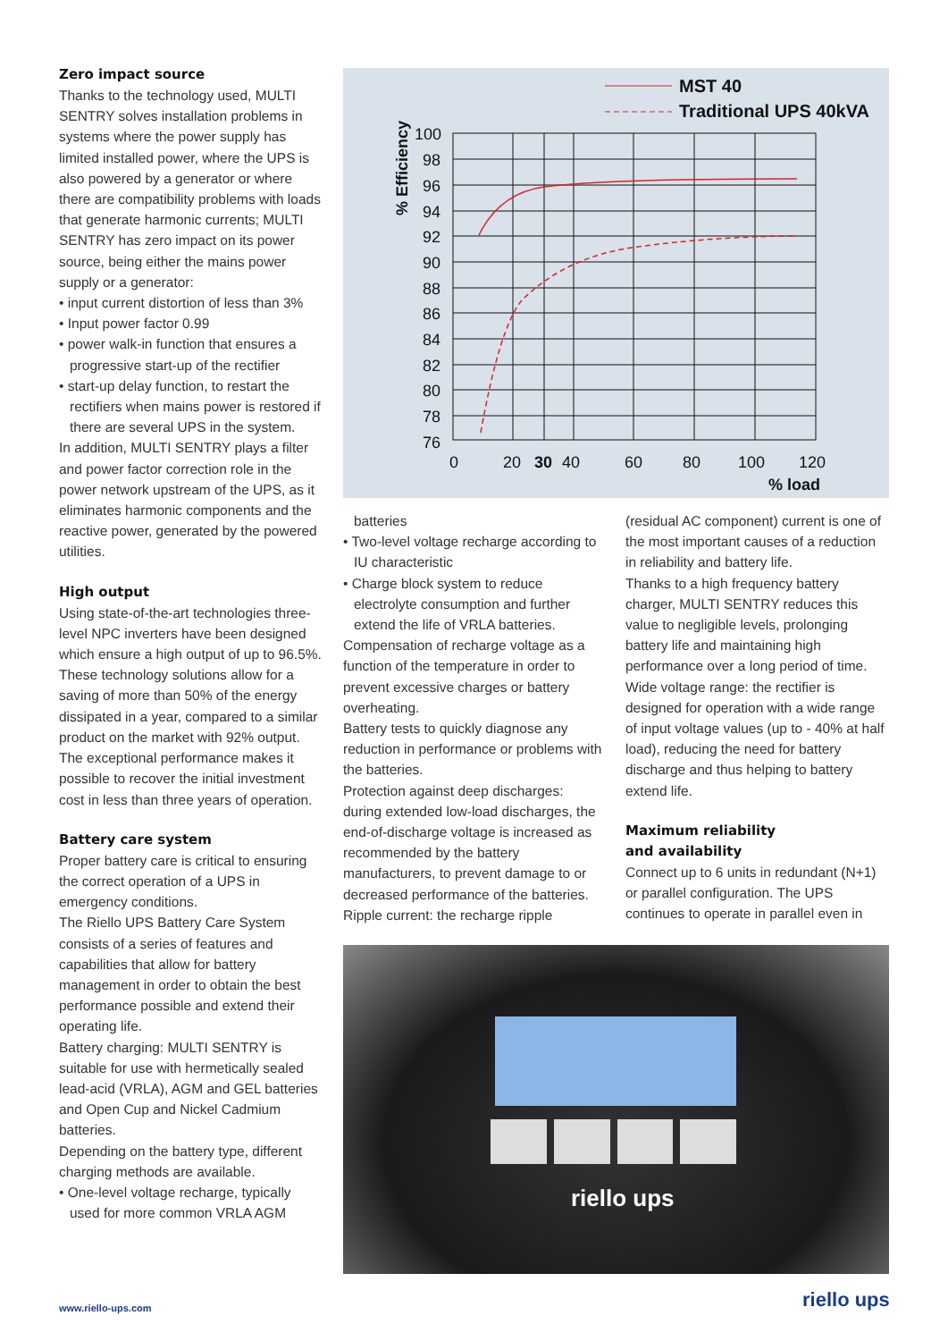Zero impact source
Thanks to the technology used, MULTI SENTRY solves installation problems in systems where the power supply has limited installed power, where the UPS is also powered by a generator or where there are compatibility problems with loads that generate harmonic currents; MULTI SENTRY has zero impact on its power source, being either the mains power supply or a generator:
• input current distortion of less than 3%
• Input power factor 0.99
• power walk-in function that ensures a progressive start-up of the rectifier
• start-up delay function, to restart the rectifiers when mains power is restored if there are several UPS in the system.
In addition, MULTI SENTRY plays a filter and power factor correction role in the power network upstream of the UPS, as it eliminates harmonic components and the reactive power, generated by the powered utilities.
High output
Using state-of-the-art technologies three-level NPC inverters have been designed which ensure a high output of up to 96.5%.
These technology solutions allow for a saving of more than 50% of the energy dissipated in a year, compared to a similar product on the market with 92% output.
The exceptional performance makes it possible to recover the initial investment cost in less than three years of operation.
Battery care system
Proper battery care is critical to ensuring the correct operation of a UPS in emergency conditions.
The Riello UPS Battery Care System consists of a series of features and capabilities that allow for battery management in order to obtain the best performance possible and extend their operating life.
Battery charging: MULTI SENTRY is suitable for use with hermetically sealed lead-acid (VRLA), AGM and GEL batteries and Open Cup and Nickel Cadmium batteries.
Depending on the battery type, different charging methods are available.
• One-level voltage recharge, typically used for more common VRLA AGM
MST 40
Traditional UPS 40kVA
100
98
96
94
92
90
88
86
84
82
80
78
76
0
20
30
40
60
80
100
120
% load
% Efficiency
batteries
• Two-level voltage recharge according to IU characteristic
• Charge block system to reduce electrolyte consumption and further extend the life of VRLA batteries.
Compensation of recharge voltage as a function of the temperature in order to prevent excessive charges or battery overheating.
Battery tests to quickly diagnose any reduction in performance or problems with the batteries.
Protection against deep discharges: during extended low-load discharges, the end-of-discharge voltage is increased as recommended by the battery manufacturers, to prevent damage to or decreased performance of the batteries.
Ripple current: the recharge ripple
(residual AC component) current is one of the most important causes of a reduction in reliability and battery life.
Thanks to a high frequency battery charger, MULTI SENTRY reduces this value to negligible levels, prolonging battery life and maintaining high performance over a long period of time.
Wide voltage range: the rectifier is designed for operation with a wide range of input voltage values (up to - 40% at half load), reducing the need for battery discharge and thus helping to battery extend life.
Maximum reliability
and availability
Connect up to 6 units in redundant (N+1) or parallel configuration. The UPS continues to operate in parallel even in
riello ups
www.riello-ups.com riello ups